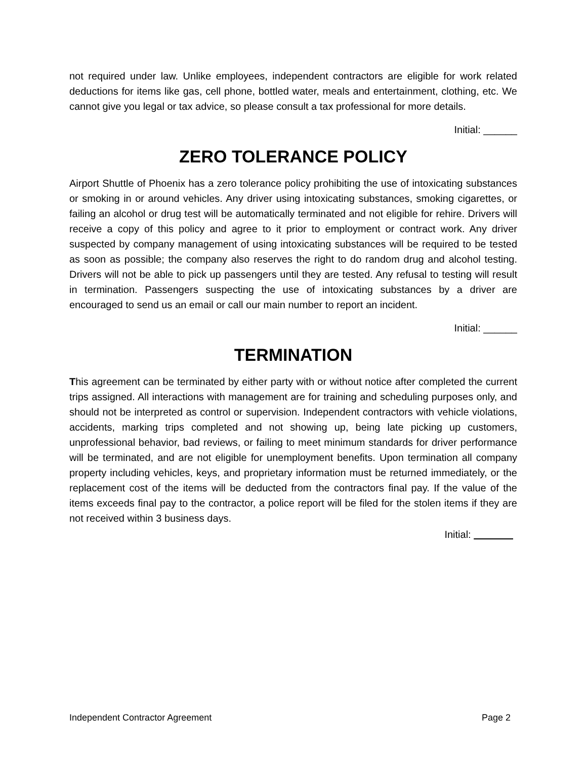not required under law. Unlike employees, independent contractors are eligible for work related deductions for items like gas, cell phone, bottled water, meals and entertainment, clothing, etc. We cannot give you legal or tax advice, so please consult a tax professional for more details.
Initial: ______
ZERO TOLERANCE POLICY
Airport Shuttle of Phoenix has a zero tolerance policy prohibiting the use of intoxicating substances or smoking in or around vehicles. Any driver using intoxicating substances, smoking cigarettes, or failing an alcohol or drug test will be automatically terminated and not eligible for rehire. Drivers will receive a copy of this policy and agree to it prior to employment or contract work. Any driver suspected by company management of using intoxicating substances will be required to be tested as soon as possible; the company also reserves the right to do random drug and alcohol testing. Drivers will not be able to pick up passengers until they are tested. Any refusal to testing will result in termination. Passengers suspecting the use of intoxicating substances by a driver are encouraged to send us an email or call our main number to report an incident.
Initial: ______
TERMINATION
This agreement can be terminated by either party with or without notice after completed the current trips assigned. All interactions with management are for training and scheduling purposes only, and should not be interpreted as control or supervision. Independent contractors with vehicle violations, accidents, marking trips completed and not showing up, being late picking up customers, unprofessional behavior, bad reviews, or failing to meet minimum standards for driver performance will be terminated, and are not eligible for unemployment benefits. Upon termination all company property including vehicles, keys, and proprietary information must be returned immediately, or the replacement cost of the items will be deducted from the contractors final pay. If the value of the items exceeds final pay to the contractor, a police report will be filed for the stolen items if they are not received within 3 business days.
Initial:
Independent Contractor Agreement Page 2